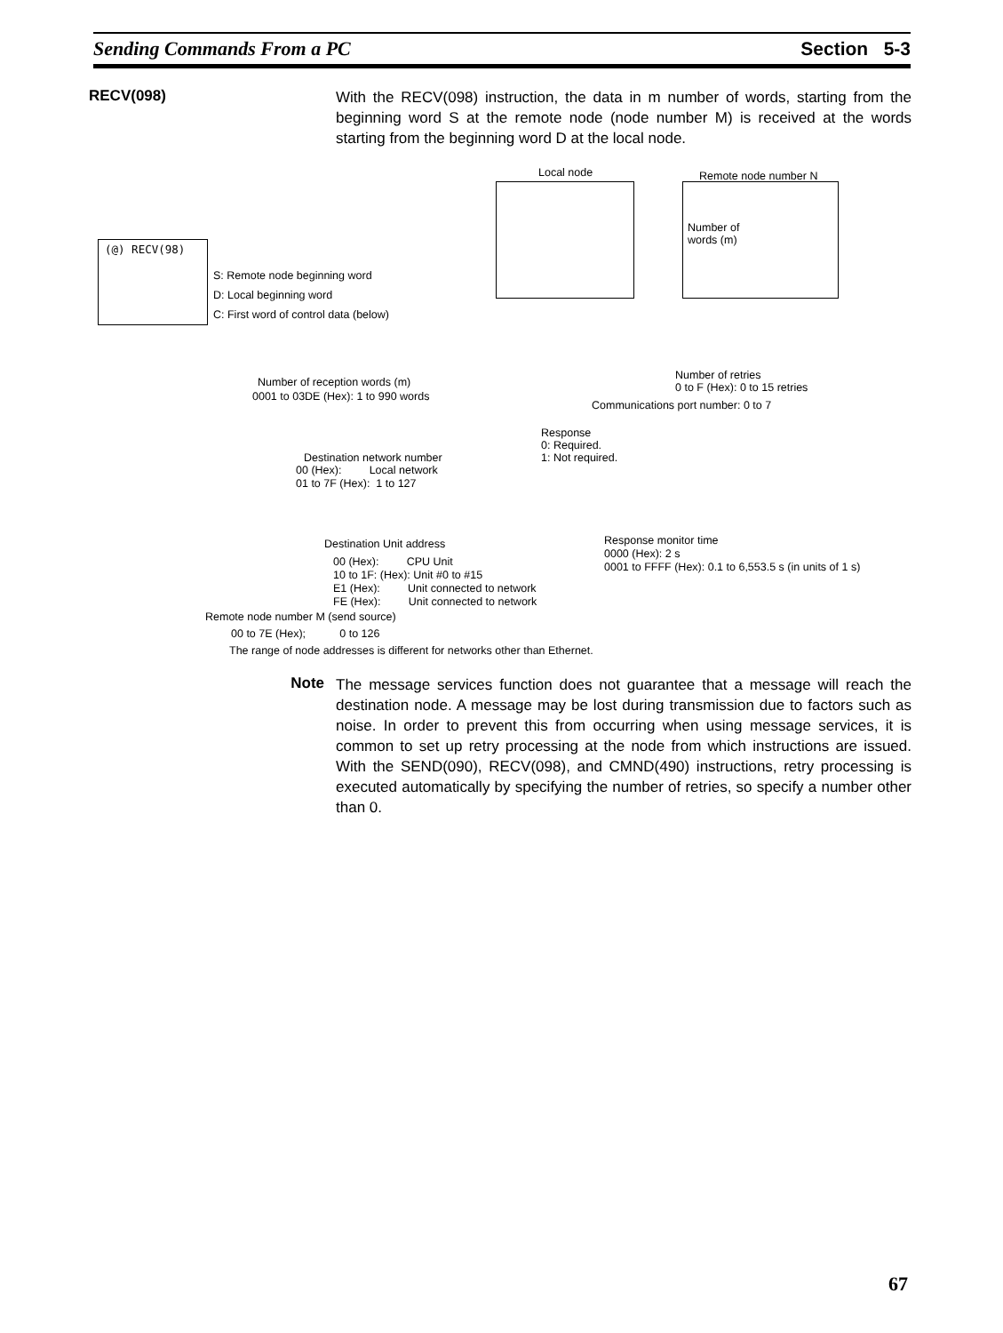Sending Commands From a PC Section 5-3
RECV(098)
With the RECV(098) instruction, the data in m number of words, starting from the beginning word S at the remote node (node number M) is received at the words starting from the beginning word D at the local node.
Local node Remote node number N
Number of words (m)
(@) RECV(98)
S: Remote node beginning word
D: Local beginning word
C: First word of control data (below)
Number of reception words (m)
0001 to 03DE (Hex): 1 to 990 words
Destination network number
00 (Hex): Local network
01 to 7F (Hex): 1 to 127
Number of retries
0 to F (Hex): 0 to 15 retries
Communications port number: 0 to 7
Response
0: Required.
1: Not required.
Destination Unit address
00 (Hex): CPU Unit
10 to 1F: (Hex): Unit #0 to #15
E1 (Hex): Unit connected to network
FE (Hex): Unit connected to network
Response monitor time
0000 (Hex): 2 s
0001 to FFFF (Hex): 0.1 to 6,553.5 s (in units of 1 s)
Remote node number M (send source)
00 to 7E (Hex); 0 to 126
The range of node addresses is different for networks other than Ethernet.
Note
The message services function does not guarantee that a message will reach the destination node. A message may be lost during transmission due to factors such as noise. In order to prevent this from occurring when using message services, it is common to set up retry processing at the node from which instructions are issued. With the SEND(090), RECV(098), and CMND(490) instructions, retry processing is executed automatically by specifying the number of retries, so specify a number other than 0.
67